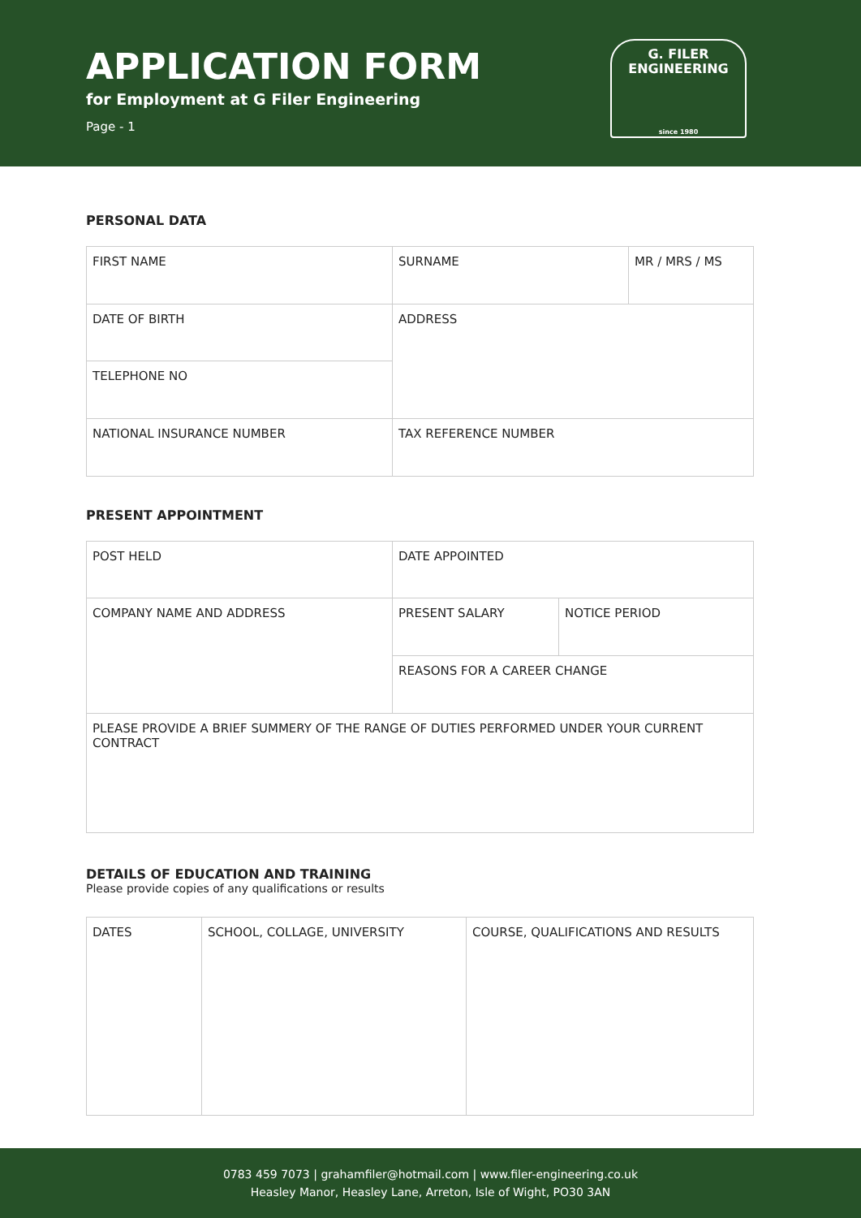APPLICATION FORM
for Employment at G Filer Engineering
Page - 1
G. FILER
ENGINEERING
since 1980
PERSONAL DATA
| FIRST NAME | SURNAME | MR / MRS / MS |
| DATE OF BIRTH | ADDRESS | |
| TELEPHONE NO | | |
| NATIONAL INSURANCE NUMBER | TAX REFERENCE NUMBER | |
PRESENT APPOINTMENT
| POST HELD | DATE APPOINTED | |
| COMPANY NAME AND ADDRESS | PRESENT SALARY | NOTICE PERIOD |
| | REASONS FOR A CAREER CHANGE | |
| PLEASE PROVIDE A BRIEF SUMMERY OF THE RANGE OF DUTIES PERFORMED UNDER YOUR CURRENT CONTRACT | | |
DETAILS OF EDUCATION AND TRAINING
Please provide copies of any qualifications or results
| DATES | SCHOOL, COLLAGE, UNIVERSITY | COURSE, QUALIFICATIONS AND RESULTS |
0783 459 7073 | grahamfiler@hotmail.com | www.filer-engineering.co.uk
Heasley Manor, Heasley Lane, Arreton, Isle of Wight, PO30 3AN